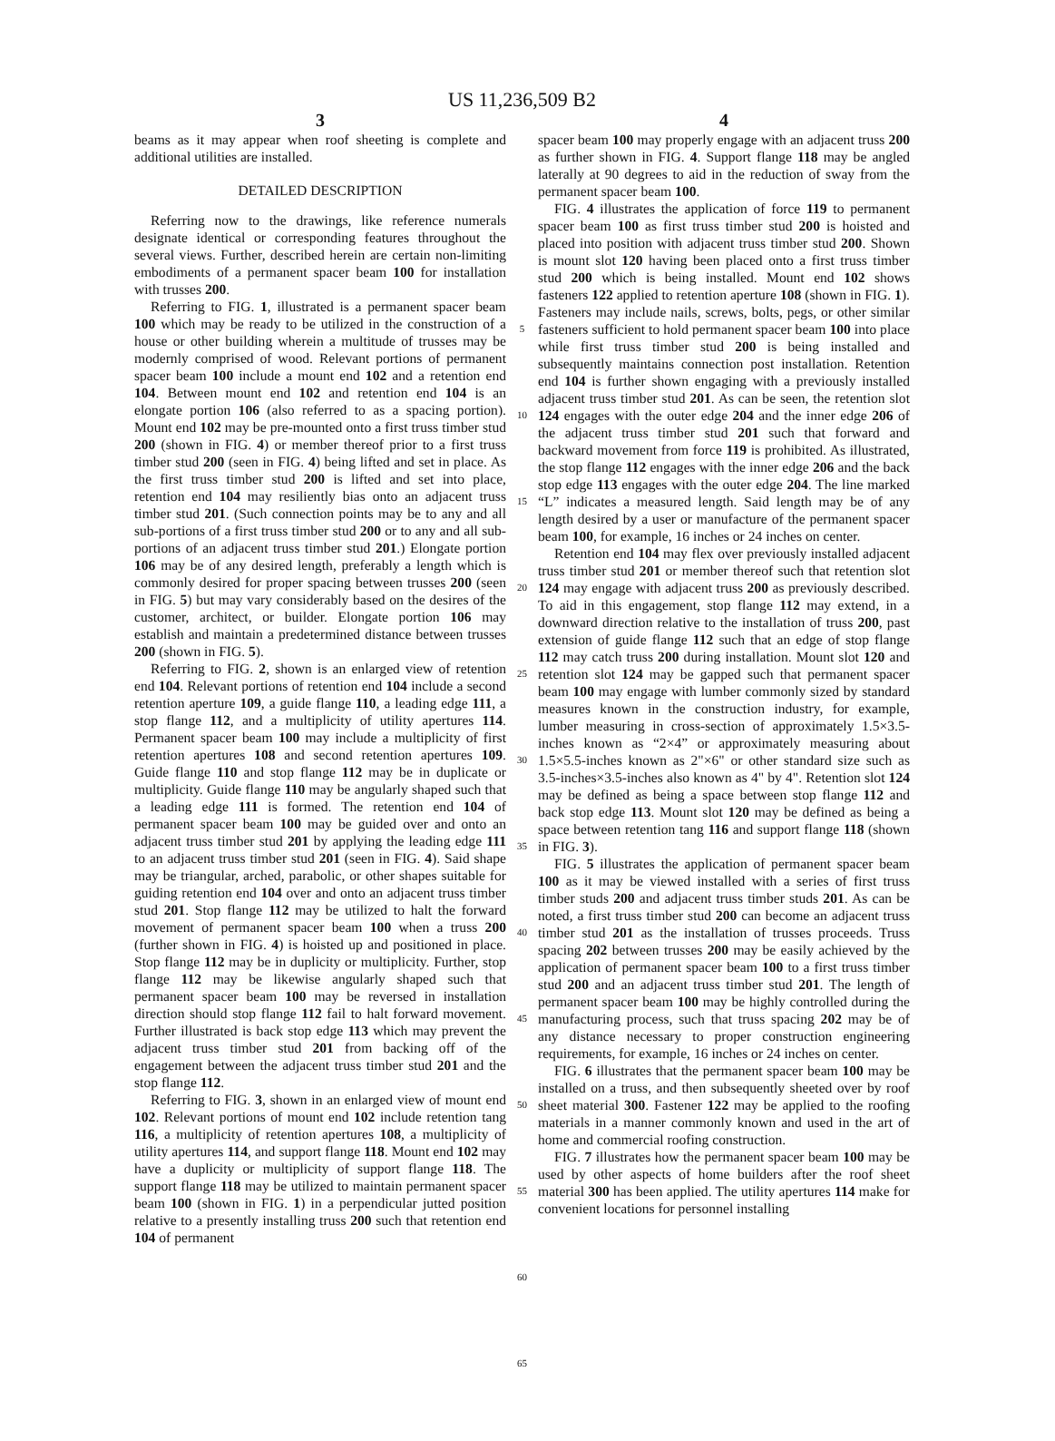US 11,236,509 B2
3
beams as it may appear when roof sheeting is complete and additional utilities are installed.
DETAILED DESCRIPTION
Referring now to the drawings, like reference numerals designate identical or corresponding features throughout the several views. Further, described herein are certain non-limiting embodiments of a permanent spacer beam 100 for installation with trusses 200.
Referring to FIG. 1, illustrated is a permanent spacer beam 100 which may be ready to be utilized in the construction of a house or other building wherein a multitude of trusses may be modernly comprised of wood. Relevant portions of permanent spacer beam 100 include a mount end 102 and a retention end 104. Between mount end 102 and retention end 104 is an elongate portion 106 (also referred to as a spacing portion). Mount end 102 may be pre-mounted onto a first truss timber stud 200 (shown in FIG. 4) or member thereof prior to a first truss timber stud 200 (seen in FIG. 4) being lifted and set in place. As the first truss timber stud 200 is lifted and set into place, retention end 104 may resiliently bias onto an adjacent truss timber stud 201. (Such connection points may be to any and all sub-portions of a first truss timber stud 200 or to any and all sub-portions of an adjacent truss timber stud 201.) Elongate portion 106 may be of any desired length, preferably a length which is commonly desired for proper spacing between trusses 200 (seen in FIG. 5) but may vary considerably based on the desires of the customer, architect, or builder. Elongate portion 106 may establish and maintain a predetermined distance between trusses 200 (shown in FIG. 5).
Referring to FIG. 2, shown is an enlarged view of retention end 104. Relevant portions of retention end 104 include a second retention aperture 109, a guide flange 110, a leading edge 111, a stop flange 112, and a multiplicity of utility apertures 114. Permanent spacer beam 100 may include a multiplicity of first retention apertures 108 and second retention apertures 109. Guide flange 110 and stop flange 112 may be in duplicate or multiplicity. Guide flange 110 may be angularly shaped such that a leading edge 111 is formed. The retention end 104 of permanent spacer beam 100 may be guided over and onto an adjacent truss timber stud 201 by applying the leading edge 111 to an adjacent truss timber stud 201 (seen in FIG. 4). Said shape may be triangular, arched, parabolic, or other shapes suitable for guiding retention end 104 over and onto an adjacent truss timber stud 201. Stop flange 112 may be utilized to halt the forward movement of permanent spacer beam 100 when a truss 200 (further shown in FIG. 4) is hoisted up and positioned in place. Stop flange 112 may be in duplicity or multiplicity. Further, stop flange 112 may be likewise angularly shaped such that permanent spacer beam 100 may be reversed in installation direction should stop flange 112 fail to halt forward movement. Further illustrated is back stop edge 113 which may prevent the adjacent truss timber stud 201 from backing off of the engagement between the adjacent truss timber stud 201 and the stop flange 112.
Referring to FIG. 3, shown in an enlarged view of mount end 102. Relevant portions of mount end 102 include retention tang 116, a multiplicity of retention apertures 108, a multiplicity of utility apertures 114, and support flange 118. Mount end 102 may have a duplicity or multiplicity of support flange 118. The support flange 118 may be utilized to maintain permanent spacer beam 100 (shown in FIG. 1) in a perpendicular jutted position relative to a presently installing truss 200 such that retention end 104 of permanent
5
10
15
20
25
30
35
40
45
50
55
60
65
4
spacer beam 100 may properly engage with an adjacent truss 200 as further shown in FIG. 4. Support flange 118 may be angled laterally at 90 degrees to aid in the reduction of sway from the permanent spacer beam 100.
FIG. 4 illustrates the application of force 119 to permanent spacer beam 100 as first truss timber stud 200 is hoisted and placed into position with adjacent truss timber stud 200. Shown is mount slot 120 having been placed onto a first truss timber stud 200 which is being installed. Mount end 102 shows fasteners 122 applied to retention aperture 108 (shown in FIG. 1). Fasteners may include nails, screws, bolts, pegs, or other similar fasteners sufficient to hold permanent spacer beam 100 into place while first truss timber stud 200 is being installed and subsequently maintains connection post installation. Retention end 104 is further shown engaging with a previously installed adjacent truss timber stud 201. As can be seen, the retention slot 124 engages with the outer edge 204 and the inner edge 206 of the adjacent truss timber stud 201 such that forward and backward movement from force 119 is prohibited. As illustrated, the stop flange 112 engages with the inner edge 206 and the back stop edge 113 engages with the outer edge 204. The line marked “L” indicates a measured length. Said length may be of any length desired by a user or manufacture of the permanent spacer beam 100, for example, 16 inches or 24 inches on center.
Retention end 104 may flex over previously installed adjacent truss timber stud 201 or member thereof such that retention slot 124 may engage with adjacent truss 200 as previously described. To aid in this engagement, stop flange 112 may extend, in a downward direction relative to the installation of truss 200, past extension of guide flange 112 such that an edge of stop flange 112 may catch truss 200 during installation. Mount slot 120 and retention slot 124 may be gapped such that permanent spacer beam 100 may engage with lumber commonly sized by standard measures known in the construction industry, for example, lumber measuring in cross-section of approximately 1.5×3.5-inches known as “2×4” or approximately measuring about 1.5×5.5-inches known as 2"×6" or other standard size such as 3.5-inches×3.5-inches also known as 4" by 4". Retention slot 124 may be defined as being a space between stop flange 112 and back stop edge 113. Mount slot 120 may be defined as being a space between retention tang 116 and support flange 118 (shown in FIG. 3).
FIG. 5 illustrates the application of permanent spacer beam 100 as it may be viewed installed with a series of first truss timber studs 200 and adjacent truss timber studs 201. As can be noted, a first truss timber stud 200 can become an adjacent truss timber stud 201 as the installation of trusses proceeds. Truss spacing 202 between trusses 200 may be easily achieved by the application of permanent spacer beam 100 to a first truss timber stud 200 and an adjacent truss timber stud 201. The length of permanent spacer beam 100 may be highly controlled during the manufacturing process, such that truss spacing 202 may be of any distance necessary to proper construction engineering requirements, for example, 16 inches or 24 inches on center.
FIG. 6 illustrates that the permanent spacer beam 100 may be installed on a truss, and then subsequently sheeted over by roof sheet material 300. Fastener 122 may be applied to the roofing materials in a manner commonly known and used in the art of home and commercial roofing construction.
FIG. 7 illustrates how the permanent spacer beam 100 may be used by other aspects of home builders after the roof sheet material 300 has been applied. The utility apertures 114 make for convenient locations for personnel installing